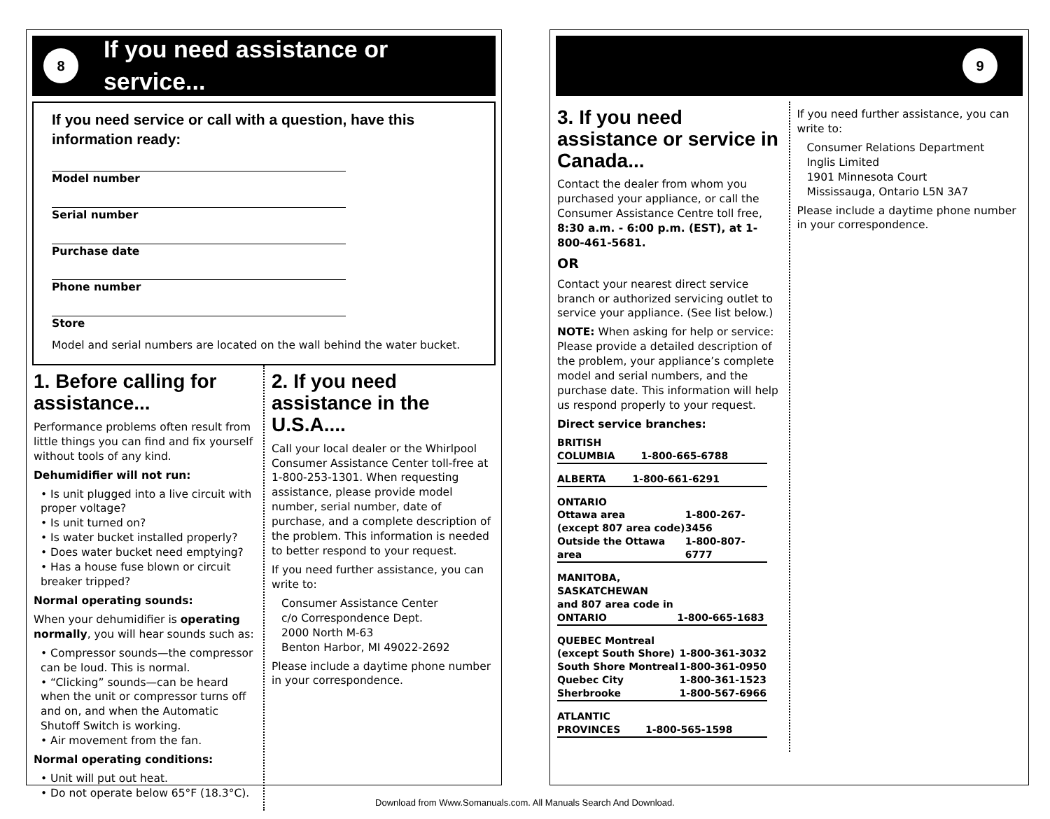8
If you need assistance or service...
If you need service or call with a question, have this information ready:
Model number
Serial number
Purchase date
Phone number
Store
Model and serial numbers are located on the wall behind the water bucket.
1. Before calling for assistance...
Performance problems often result from little things you can find and fix yourself without tools of any kind.
Dehumidifier will not run:
• Is unit plugged into a live circuit with proper voltage?
• Is unit turned on?
• Is water bucket installed properly?
• Does water bucket need emptying?
• Has a house fuse blown or circuit breaker tripped?
Normal operating sounds:
When your dehumidifier is operating normally, you will hear sounds such as:
• Compressor sounds—the compressor can be loud. This is normal.
• “Clicking” sounds—can be heard when the unit or compressor turns off and on, and when the Automatic Shutoff Switch is working.
• Air movement from the fan.
Normal operating conditions:
• Unit will put out heat.
• Do not operate below 65°F (18.3°C).
2. If you need assistance in the U.S.A....
Call your local dealer or the Whirlpool Consumer Assistance Center toll-free at 1-800-253-1301. When requesting assistance, please provide model number, serial number, date of purchase, and a complete description of the problem. This information is needed to better respond to your request.
If you need further assistance, you can write to:
Consumer Assistance Center
c/o Correspondence Dept.
2000 North M-63
Benton Harbor, MI 49022-2692
Please include a daytime phone number in your correspondence.
9
3. If you need assistance or service in Canada...
Contact the dealer from whom you purchased your appliance, or call the Consumer Assistance Centre toll free, 8:30 a.m. - 6:00 p.m. (EST), at 1-800-461-5681.
OR
Contact your nearest direct service branch or authorized servicing outlet to service your appliance. (See list below.)
NOTE: When asking for help or service:
Please provide a detailed description of the problem, your appliance’s complete model and serial numbers, and the purchase date. This information will help us respond properly to your request.
Direct service branches:
| BRITISH COLUMBIA | 1-800-665-6788 |
| ALBERTA | 1-800-661-6291 |
| ONTARIO | |
| Ottawa area (except 807 area code) | 1-800-267-3456 |
| Outside the Ottawa area | 1-800-807-6777 |
| MANITOBA, SASKATCHEWAN and 807 area code in ONTARIO | 1-800-665-1683 |
| QUEBEC Montreal (except South Shore) | 1-800-361-3032 |
| South Shore Montreal | 1-800-361-0950 |
| Quebec City | 1-800-361-1523 |
| Sherbrooke | 1-800-567-6966 |
| ATLANTIC PROVINCES | 1-800-565-1598 |
If you need further assistance, you can write to:
Consumer Relations Department
Inglis Limited
1901 Minnesota Court
Mississauga, Ontario L5N 3A7
Please include a daytime phone number in your correspondence.
Download from Www.Somanuals.com. All Manuals Search And Download.